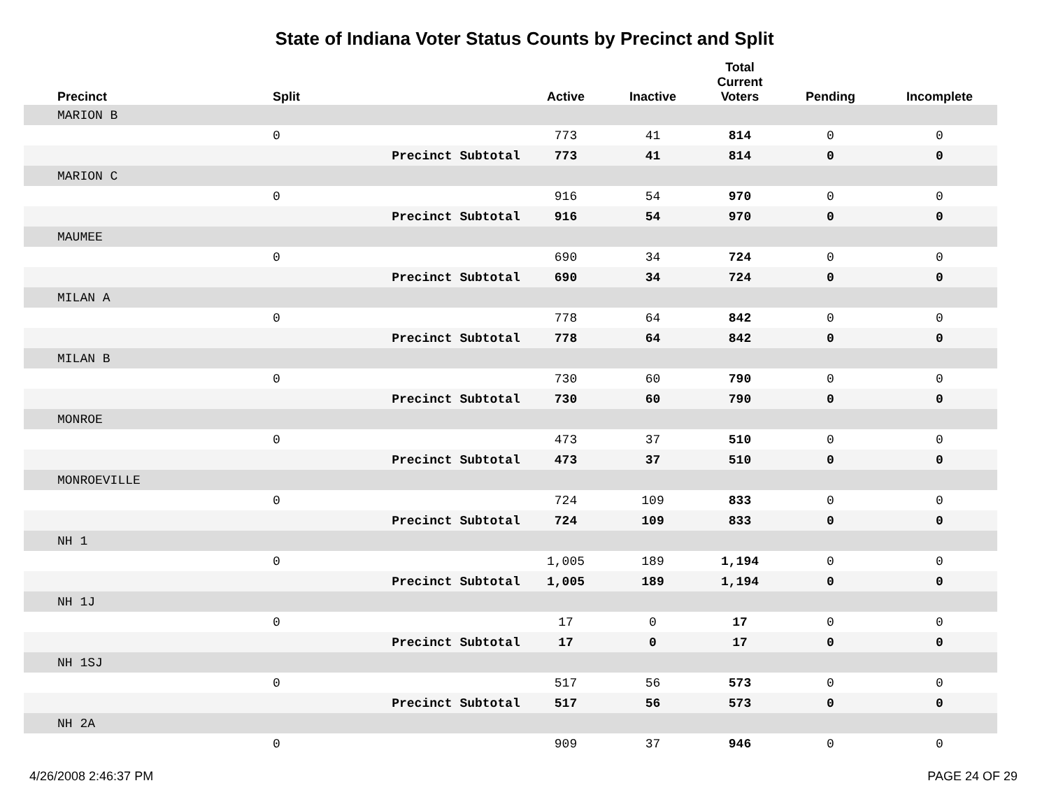State of Indiana Voter Status Counts by Precinct and Split
| Precinct | Split | | Active | Inactive | Total Current Voters | Pending | Incomplete |
| --- | --- | --- | --- | --- | --- | --- | --- |
| MARION B | | | | | | | |
| | 0 | | 773 | 41 | 814 | 0 | 0 |
| | | Precinct Subtotal | 773 | 41 | 814 | 0 | 0 |
| MARION C | | | | | | | |
| | 0 | | 916 | 54 | 970 | 0 | 0 |
| | | Precinct Subtotal | 916 | 54 | 970 | 0 | 0 |
| MAUMEE | | | | | | | |
| | 0 | | 690 | 34 | 724 | 0 | 0 |
| | | Precinct Subtotal | 690 | 34 | 724 | 0 | 0 |
| MILAN A | | | | | | | |
| | 0 | | 778 | 64 | 842 | 0 | 0 |
| | | Precinct Subtotal | 778 | 64 | 842 | 0 | 0 |
| MILAN B | | | | | | | |
| | 0 | | 730 | 60 | 790 | 0 | 0 |
| | | Precinct Subtotal | 730 | 60 | 790 | 0 | 0 |
| MONROE | | | | | | | |
| | 0 | | 473 | 37 | 510 | 0 | 0 |
| | | Precinct Subtotal | 473 | 37 | 510 | 0 | 0 |
| MONROEVILLE | | | | | | | |
| | 0 | | 724 | 109 | 833 | 0 | 0 |
| | | Precinct Subtotal | 724 | 109 | 833 | 0 | 0 |
| NH 1 | | | | | | | |
| | 0 | | 1,005 | 189 | 1,194 | 0 | 0 |
| | | Precinct Subtotal | 1,005 | 189 | 1,194 | 0 | 0 |
| NH 1J | | | | | | | |
| | 0 | | 17 | 0 | 17 | 0 | 0 |
| | | Precinct Subtotal | 17 | 0 | 17 | 0 | 0 |
| NH 1SJ | | | | | | | |
| | 0 | | 517 | 56 | 573 | 0 | 0 |
| | | Precinct Subtotal | 517 | 56 | 573 | 0 | 0 |
| NH 2A | | | | | | | |
| | 0 | | 909 | 37 | 946 | 0 | 0 |
4/26/2008 2:46:37 PM PAGE 24 OF 29